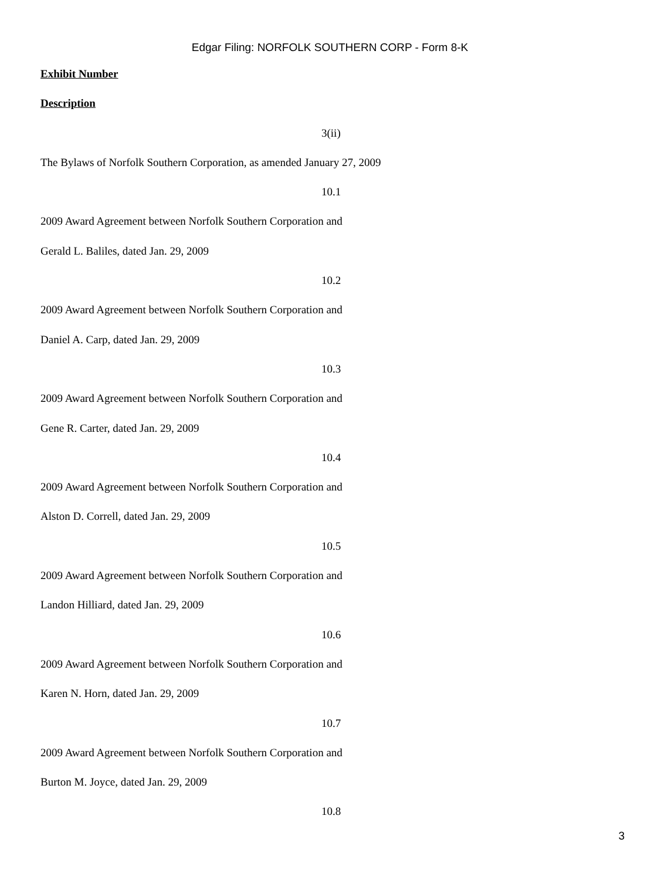Edgar Filing: NORFOLK SOUTHERN CORP - Form 8-K
Exhibit Number
Description
3(ii)
The Bylaws of Norfolk Southern Corporation, as amended January 27, 2009
10.1
2009 Award Agreement between Norfolk Southern Corporation and
Gerald L. Baliles, dated Jan. 29, 2009
10.2
2009 Award Agreement between Norfolk Southern Corporation and
Daniel A. Carp, dated Jan. 29, 2009
10.3
2009 Award Agreement between Norfolk Southern Corporation and
Gene R. Carter, dated Jan. 29, 2009
10.4
2009 Award Agreement between Norfolk Southern Corporation and
Alston D. Correll, dated Jan. 29, 2009
10.5
2009 Award Agreement between Norfolk Southern Corporation and
Landon Hilliard, dated Jan. 29, 2009
10.6
2009 Award Agreement between Norfolk Southern Corporation and
Karen N. Horn, dated Jan. 29, 2009
10.7
2009 Award Agreement between Norfolk Southern Corporation and
Burton M. Joyce, dated Jan. 29, 2009
10.8
3